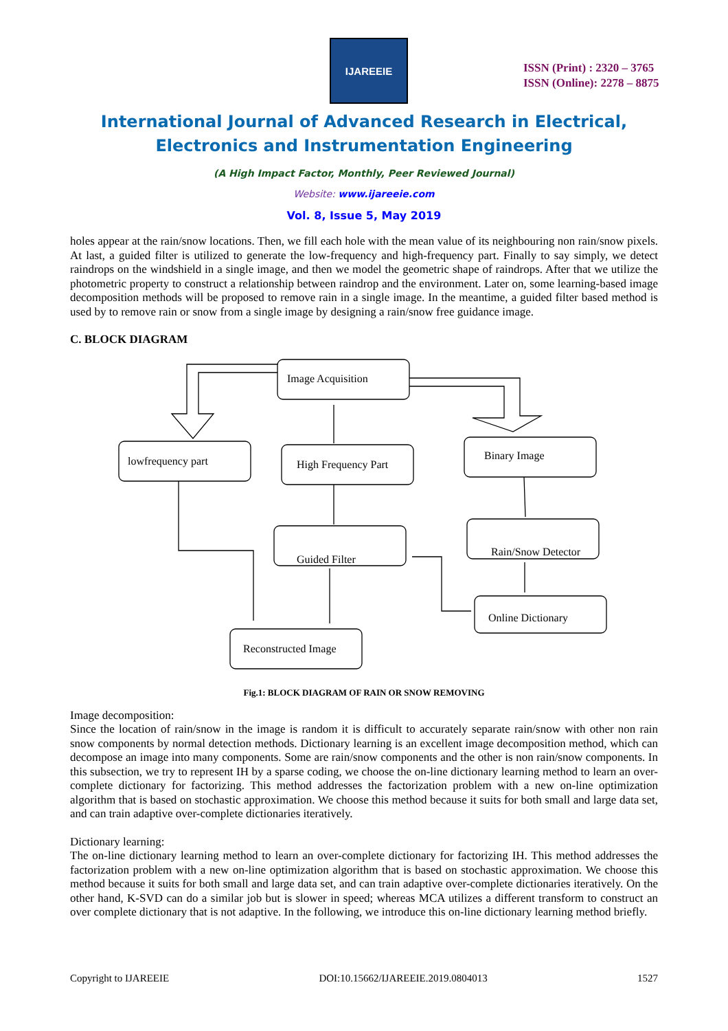IJAREEIE
ISSN (Print) : 2320 – 3765
ISSN (Online): 2278 – 8875
International Journal of Advanced Research in Electrical,
Electronics and Instrumentation Engineering
(A High Impact Factor, Monthly, Peer Reviewed Journal)
Website: www.ijareeie.com
Vol. 8, Issue 5, May 2019
holes appear at the rain/snow locations. Then, we fill each hole with the mean value of its neighbouring non rain/snow pixels. At last, a guided filter is utilized to generate the low-frequency and high-frequency part. Finally to say simply, we detect raindrops on the windshield in a single image, and then we model the geometric shape of raindrops. After that we utilize the photometric property to construct a relationship between raindrop and the environment. Later on, some learning-based image decomposition methods will be proposed to remove rain in a single image. In the meantime, a guided filter based method is used by to remove rain or snow from a single image by designing a rain/snow free guidance image.
C. BLOCK DIAGRAM
Image Acquisition
lowfrequency part
High Frequency Part
Binary Image
Guided Filter
Rain/Snow Detector
Online Dictionary
Reconstructed Image
Fig.1: BLOCK DIAGRAM OF RAIN OR SNOW REMOVING
Image decomposition:
Since the location of rain/snow in the image is random it is difficult to accurately separate rain/snow with other non rain snow components by normal detection methods. Dictionary learning is an excellent image decomposition method, which can decompose an image into many components. Some are rain/snow components and the other is non rain/snow components. In this subsection, we try to represent IH by a sparse coding, we choose the on-line dictionary learning method to learn an over-complete dictionary for factorizing. This method addresses the factorization problem with a new on-line optimization algorithm that is based on stochastic approximation. We choose this method because it suits for both small and large data set, and can train adaptive over-complete dictionaries iteratively.
Dictionary learning:
The on-line dictionary learning method to learn an over-complete dictionary for factorizing IH. This method addresses the factorization problem with a new on-line optimization algorithm that is based on stochastic approximation. We choose this method because it suits for both small and large data set, and can train adaptive over-complete dictionaries iteratively. On the other hand, K-SVD can do a similar job but is slower in speed; whereas MCA utilizes a different transform to construct an over complete dictionary that is not adaptive. In the following, we introduce this on-line dictionary learning method briefly.
Copyright to IJAREEIE DOI:10.15662/IJAREEIE.2019.0804013 1527